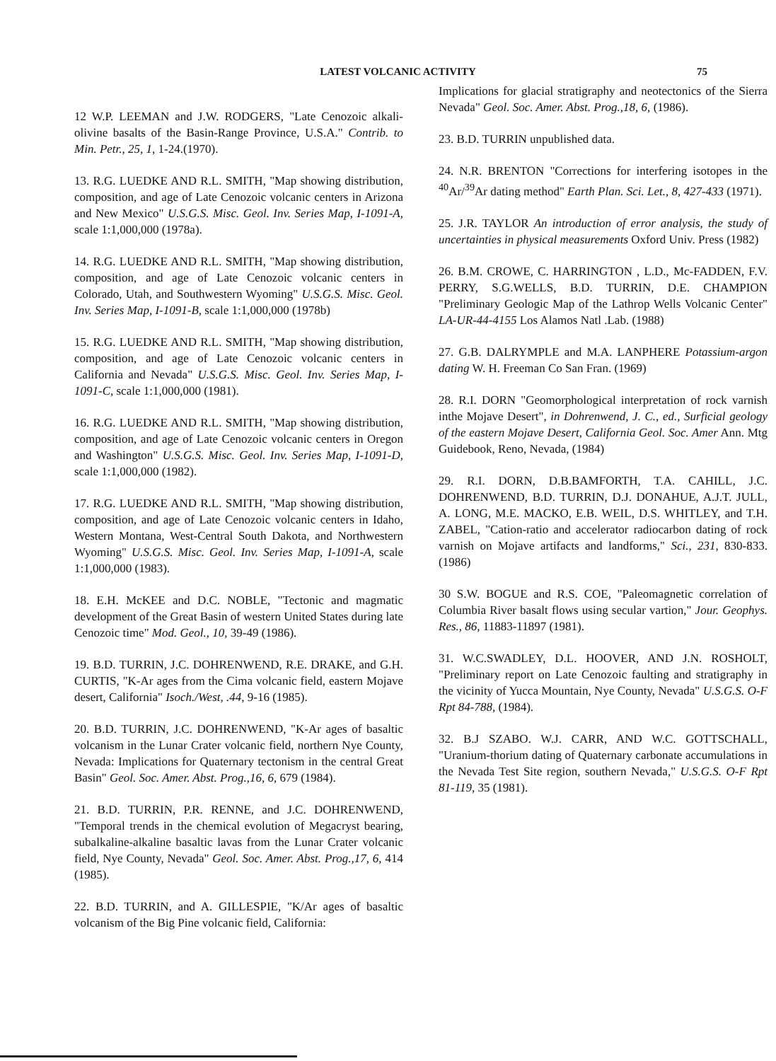LATEST VOLCANIC ACTIVITY 75
12 W.P. LEEMAN and J.W. RODGERS, "Late Cenozoic alkali-olivine basalts of the Basin-Range Province, U.S.A." Contrib. to Min. Petr., 25, 1, 1-24.(1970).
13. R.G. LUEDKE AND R.L. SMITH, "Map showing distribution, composition, and age of Late Cenozoic volcanic centers in Arizona and New Mexico" U.S.G.S. Misc. Geol. Inv. Series Map, I-1091-A, scale 1:1,000,000 (1978a).
14. R.G. LUEDKE AND R.L. SMITH, "Map showing distribution, composition, and age of Late Cenozoic volcanic centers in Colorado, Utah, and Southwestern Wyoming" U.S.G.S. Misc. Geol. Inv. Series Map, I-1091-B, scale 1:1,000,000 (1978b)
15. R.G. LUEDKE AND R.L. SMITH, "Map showing distribution, composition, and age of Late Cenozoic volcanic centers in California and Nevada" U.S.G.S. Misc. Geol. Inv. Series Map, I-1091-C, scale 1:1,000,000 (1981).
16. R.G. LUEDKE AND R.L. SMITH, "Map showing distribution, composition, and age of Late Cenozoic volcanic centers in Oregon and Washington" U.S.G.S. Misc. Geol. Inv. Series Map, I-1091-D, scale 1:1,000,000 (1982).
17. R.G. LUEDKE AND R.L. SMITH, "Map showing distribution, composition, and age of Late Cenozoic volcanic centers in Idaho, Western Montana, West-Central South Dakota, and Northwestern Wyoming" U.S.G.S. Misc. Geol. Inv. Series Map, I-1091-A, scale 1:1,000,000 (1983).
18. E.H. McKEE and D.C. NOBLE, "Tectonic and magmatic development of the Great Basin of western United States during late Cenozoic time" Mod. Geol., 10, 39-49 (1986).
19. B.D. TURRIN, J.C. DOHRENWEND, R.E. DRAKE, and G.H. CURTIS, "K-Ar ages from the Cima volcanic field, eastern Mojave desert, California" Isoch./West, .44, 9-16 (1985).
20. B.D. TURRIN, J.C. DOHRENWEND, "K-Ar ages of basaltic volcanism in the Lunar Crater volcanic field, northern Nye County, Nevada: Implications for Quaternary tectonism in the central Great Basin" Geol. Soc. Amer. Abst. Prog.,16, 6, 679 (1984).
21. B.D. TURRIN, P.R. RENNE, and J.C. DOHRENWEND, "Temporal trends in the chemical evolution of Megacryst bearing, subalkaline-alkaline basaltic lavas from the Lunar Crater volcanic field, Nye County, Nevada" Geol. Soc. Amer. Abst. Prog.,17, 6, 414 (1985).
22. B.D. TURRIN, and A. GILLESPIE, "K/Ar ages of basaltic volcanism of the Big Pine volcanic field, California:
Implications for glacial stratigraphy and neotectonics of the Sierra Nevada" Geol. Soc. Amer. Abst. Prog.,18, 6, (1986).
23. B.D. TURRIN unpublished data.
24. N.R. BRENTON "Corrections for interfering isotopes in the <sup>40</sup>Ar/<sup>39</sup>Ar dating method" Earth Plan. Sci. Let., 8, 427-433 (1971).
25. J.R. TAYLOR An introduction of error analysis, the study of uncertainties in physical measurements Oxford Univ. Press (1982)
26. B.M. CROWE, C. HARRINGTON , L.D., Mc-FADDEN, F.V. PERRY, S.G.WELLS, B.D. TURRIN, D.E. CHAMPION "Preliminary Geologic Map of the Lathrop Wells Volcanic Center" LA-UR-44-4155 Los Alamos Natl .Lab. (1988)
27. G.B. DALRYMPLE and M.A. LANPHERE Potassium-argon dating W. H. Freeman Co San Fran. (1969)
28. R.I. DORN "Geomorphological interpretation of rock varnish inthe Mojave Desert", in Dohrenwend, J. C., ed., Surficial geology of the eastern Mojave Desert, California Geol. Soc. Amer Ann. Mtg Guidebook, Reno, Nevada, (1984)
29. R.I. DORN, D.B.BAMFORTH, T.A. CAHILL, J.C. DOHRENWEND, B.D. TURRIN, D.J. DONAHUE, A.J.T. JULL, A. LONG, M.E. MACKO, E.B. WEIL, D.S. WHITLEY, and T.H. ZABEL, "Cation-ratio and accelerator radiocarbon dating of rock varnish on Mojave artifacts and landforms," Sci., 231, 830-833.(1986)
30 S.W. BOGUE and R.S. COE, "Paleomagnetic correlation of Columbia River basalt flows using secular vartion," Jour. Geophys. Res., 86, 11883-11897 (1981).
31. W.C.SWADLEY, D.L. HOOVER, AND J.N. ROSHOLT, "Preliminary report on Late Cenozoic faulting and stratigraphy in the vicinity of Yucca Mountain, Nye County, Nevada" U.S.G.S. O-F Rpt 84-788, (1984).
32. B.J SZABO. W.J. CARR, AND W.C. GOTTSCHALL, "Uranium-thorium dating of Quaternary carbonate accumulations in the Nevada Test Site region, southern Nevada," U.S.G.S. O-F Rpt 81-119, 35 (1981).